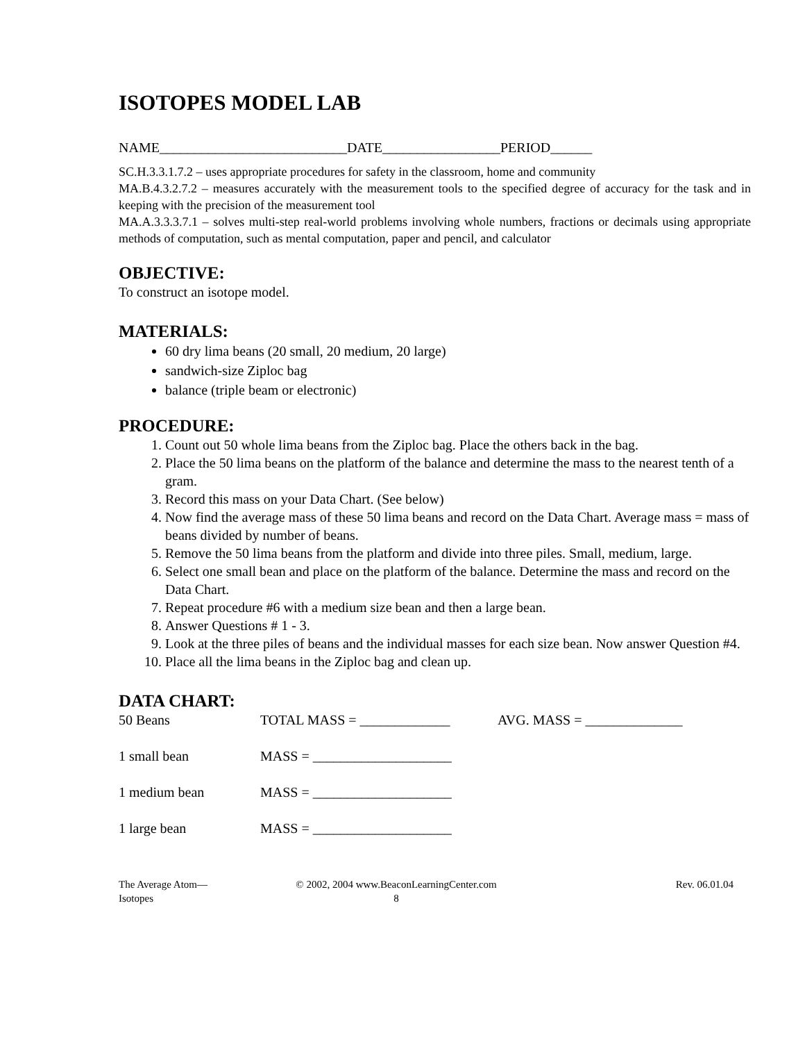ISOTOPES MODEL LAB
NAME___________________________DATE_________________PERIOD______
SC.H.3.3.1.7.2 – uses appropriate procedures for safety in the classroom, home and community
MA.B.4.3.2.7.2 – measures accurately with the measurement tools to the specified degree of accuracy for the task and in keeping with the precision of the measurement tool
MA.A.3.3.3.7.1 – solves multi-step real-world problems involving whole numbers, fractions or decimals using appropriate methods of computation, such as mental computation, paper and pencil, and calculator
OBJECTIVE:
To construct an isotope model.
MATERIALS:
60 dry lima beans (20 small, 20 medium, 20 large)
sandwich-size Ziploc bag
balance (triple beam or electronic)
PROCEDURE:
1. Count out 50 whole lima beans from the Ziploc bag. Place the others back in the bag.
2. Place the 50 lima beans on the platform of the balance and determine the mass to the nearest tenth of a gram.
3. Record this mass on your Data Chart. (See below)
4. Now find the average mass of these 50 lima beans and record on the Data Chart. Average mass = mass of beans divided by number of beans.
5. Remove the 50 lima beans from the platform and divide into three piles. Small, medium, large.
6. Select one small bean and place on the platform of the balance. Determine the mass and record on the Data Chart.
7. Repeat procedure #6 with a medium size bean and then a large bean.
8. Answer Questions # 1 - 3.
9. Look at the three piles of beans and the individual masses for each size bean. Now answer Question #4.
10. Place all the lima beans in the Ziploc bag and clean up.
DATA CHART:
50 Beans TOTAL MASS = _____________ AVG. MASS = ______________
1 small bean MASS = ____________________
1 medium bean MASS = ____________________
1 large bean MASS = ____________________
The Average Atom—
Isotopes
© 2002, 2004 www.BeaconLearningCenter.com
8
Rev. 06.01.04